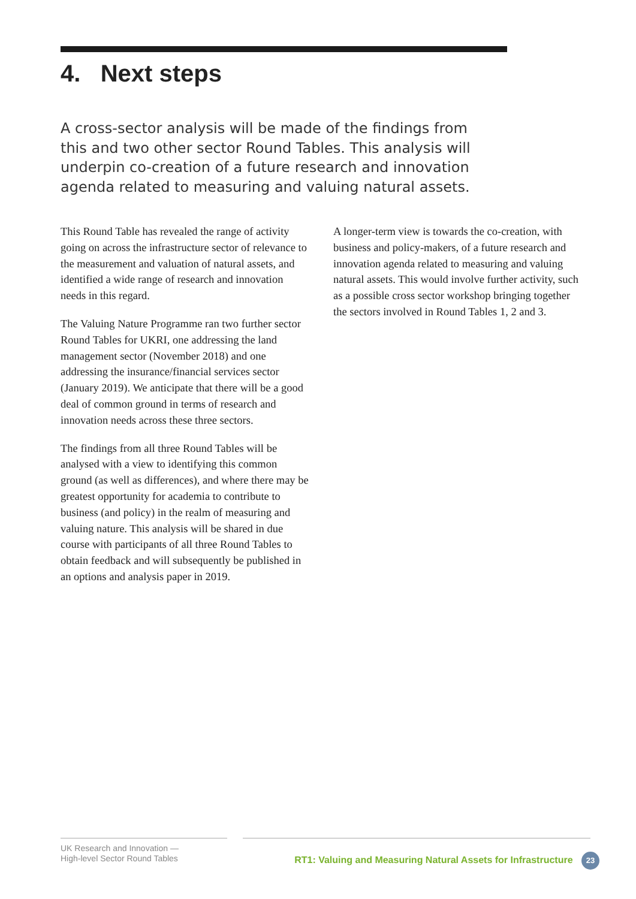4. Next steps
A cross-sector analysis will be made of the findings from this and two other sector Round Tables. This analysis will underpin co-creation of a future research and innovation agenda related to measuring and valuing natural assets.
This Round Table has revealed the range of activity going on across the infrastructure sector of relevance to the measurement and valuation of natural assets, and identified a wide range of research and innovation needs in this regard.
The Valuing Nature Programme ran two further sector Round Tables for UKRI, one addressing the land management sector (November 2018) and one addressing the insurance/financial services sector (January 2019). We anticipate that there will be a good deal of common ground in terms of research and innovation needs across these three sectors.
The findings from all three Round Tables will be analysed with a view to identifying this common ground (as well as differences), and where there may be greatest opportunity for academia to contribute to business (and policy) in the realm of measuring and valuing nature. This analysis will be shared in due course with participants of all three Round Tables to obtain feedback and will subsequently be published in an options and analysis paper in 2019.
A longer-term view is towards the co-creation, with business and policy-makers, of a future research and innovation agenda related to measuring and valuing natural assets. This would involve further activity, such as a possible cross sector workshop bringing together the sectors involved in Round Tables 1, 2 and 3.
UK Research and Innovation —
High-level Sector Round Tables
RT1: Valuing and Measuring Natural Assets for Infrastructure 23